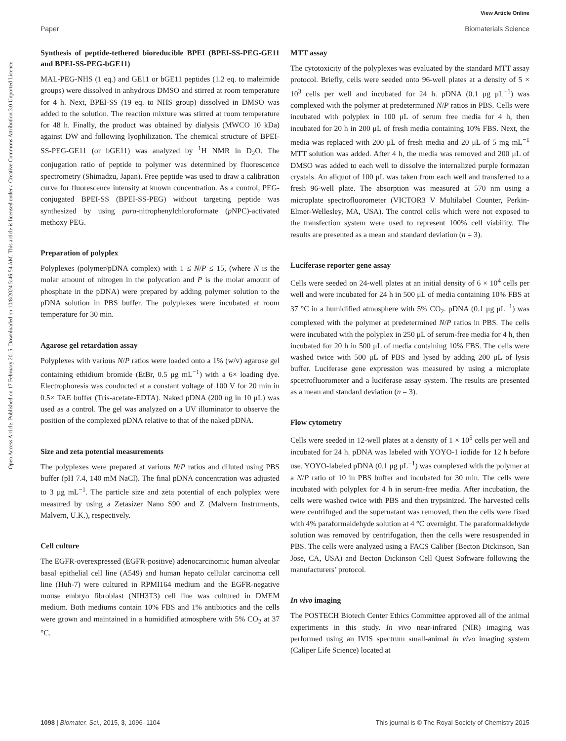View Article Online
Paper Biomaterials Science
Open Access Article. Published on 17 February 2015. Downloaded on 10/8/2024 5:46:54 AM. This article is licensed under a Creative Commons Attribution 3.0 Unported Licence.
Synthesis of peptide-tethered bioreducible BPEI (BPEI-SS-PEG-GE11 and BPEI-SS-PEG-bGE11)
MAL-PEG-NHS (1 eq.) and GE11 or bGE11 peptides (1.2 eq. to maleimide groups) were dissolved in anhydrous DMSO and stirred at room temperature for 4 h. Next, BPEI-SS (19 eq. to NHS group) dissolved in DMSO was added to the solution. The reaction mixture was stirred at room temperature for 48 h. Finally, the product was obtained by dialysis (MWCO 10 kDa) against DW and following lyophilization. The chemical structure of BPEI-SS-PEG-GE11 (or bGE11) was analyzed by <sup>1</sup>H NMR in D<sub>2</sub>O. The conjugation ratio of peptide to polymer was determined by fluorescence spectrometry (Shimadzu, Japan). Free peptide was used to draw a calibration curve for fluorescence intensity at known concentration. As a control, PEG-conjugated BPEI-SS (BPEI-SS-PEG) without targeting peptide was synthesized by using para-nitrophenylchloroformate (p NPC)-activated methoxy PEG.
Preparation of polyplex
Polyplexes (polymer/pDNA complex) with 1 ≤ N/P ≤ 15, (where N is the molar amount of nitrogen in the polycation and P is the molar amount of phosphate in the pDNA) were prepared by adding polymer solution to the pDNA solution in PBS buffer. The polyplexes were incubated at room temperature for 30 min.
Agarose gel retardation assay
Polyplexes with various N/P ratios were loaded onto a 1% (w/v) agarose gel containing ethidium bromide (EtBr, 0.5 μg mL<sup>−1</sup>) with a 6× loading dye. Electrophoresis was conducted at a constant voltage of 100 V for 20 min in 0.5× TAE buffer (Tris-acetate-EDTA). Naked pDNA (200 ng in 10 μL) was used as a control. The gel was analyzed on a UV illuminator to observe the position of the complexed pDNA relative to that of the naked pDNA.
Size and zeta potential measurements
The polyplexes were prepared at various N/P ratios and diluted using PBS buffer (pH 7.4, 140 mM NaCl). The final pDNA concentration was adjusted to 3 μg mL<sup>−1</sup>. The particle size and zeta potential of each polyplex were measured by using a Zetasizer Nano S90 and Z (Malvern Instruments, Malvern, U.K.), respectively.
Cell culture
The EGFR-overexpressed (EGFR-positive) adenocarcinomic human alveolar basal epithelial cell line (A549) and human hepato cellular carcinoma cell line (Huh-7) were cultured in RPMI164 medium and the EGFR-negative mouse embryo fibroblast (NIH3T3) cell line was cultured in DMEM medium. Both mediums contain 10% FBS and 1% antibiotics and the cells were grown and maintained in a humidified atmosphere with 5% CO<sub>2</sub> at 37 °C.
MTT assay
The cytotoxicity of the polyplexes was evaluated by the standard MTT assay protocol. Briefly, cells were seeded onto 96-well plates at a density of 5 × 10<sup>3</sup> cells per well and incubated for 24 h. pDNA (0.1 μg μL<sup>−1</sup>) was complexed with the polymer at predetermined N/P ratios in PBS. Cells were incubated with polyplex in 100 μL of serum free media for 4 h, then incubated for 20 h in 200 μL of fresh media containing 10% FBS. Next, the media was replaced with 200 μL of fresh media and 20 μL of 5 mg mL<sup>−1</sup> MTT solution was added. After 4 h, the media was removed and 200 μL of DMSO was added to each well to dissolve the internalized purple formazan crystals. An aliquot of 100 μL was taken from each well and transferred to a fresh 96-well plate. The absorption was measured at 570 nm using a microplate spectrofluorometer (VICTOR3 V Multilabel Counter, Perkin-Elmer-Wellesley, MA, USA). The control cells which were not exposed to the transfection system were used to represent 100% cell viability. The results are presented as a mean and standard deviation (n = 3).
Luciferase reporter gene assay
Cells were seeded on 24-well plates at an initial density of 6 × 10<sup>4</sup> cells per well and were incubated for 24 h in 500 μL of media containing 10% FBS at 37 °C in a humidified atmosphere with 5% CO<sub>2</sub>. pDNA (0.1 μg μL<sup>−1</sup>) was complexed with the polymer at predetermined N/P ratios in PBS. The cells were incubated with the polyplex in 250 μL of serum-free media for 4 h, then incubated for 20 h in 500 μL of media containing 10% FBS. The cells were washed twice with 500 μL of PBS and lysed by adding 200 μL of lysis buffer. Luciferase gene expression was measured by using a microplate spcetrofluorometer and a luciferase assay system. The results are presented as a mean and standard deviation (n = 3).
Flow cytometry
Cells were seeded in 12-well plates at a density of 1 × 10<sup>5</sup> cells per well and incubated for 24 h. pDNA was labeled with YOYO-1 iodide for 12 h before use. YOYO-labeled pDNA (0.1 μg μL<sup>−1</sup>) was complexed with the polymer at a N/P ratio of 10 in PBS buffer and incubated for 30 min. The cells were incubated with polyplex for 4 h in serum-free media. After incubation, the cells were washed twice with PBS and then trypsinized. The harvested cells were centrifuged and the supernatant was removed, then the cells were fixed with 4% paraformaldehyde solution at 4 °C overnight. The paraformaldehyde solution was removed by centrifugation, then the cells were resuspended in PBS. The cells were analyzed using a FACS Caliber (Becton Dickinson, San Jose, CA, USA) and Becton Dickinson Cell Quest Software following the manufacturers’ protocol.
In vivo imaging
The POSTECH Biotech Center Ethics Committee approved all of the animal experiments in this study. In vivo near-infrared (NIR) imaging was performed using an IVIS spectrum small-animal in vivo imaging system (Caliper Life Science) located at
1098 | Biomater. Sci., 2015, 3, 1096–1104 This journal is © The Royal Society of Chemistry 2015